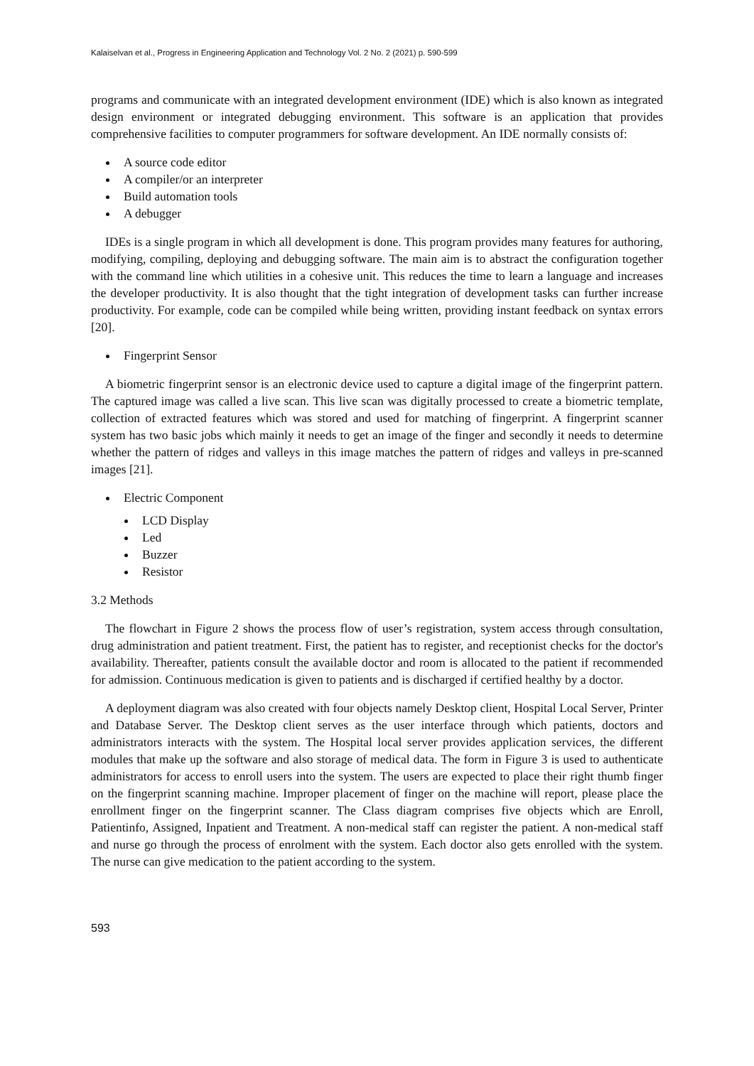Kalaiselvan et al., Progress in Engineering Application and Technology Vol. 2 No. 2 (2021) p. 590-599
programs and communicate with an integrated development environment (IDE) which is also known as integrated design environment or integrated debugging environment. This software is an application that provides comprehensive facilities to computer programmers for software development. An IDE normally consists of:
A source code editor
A compiler/or an interpreter
Build automation tools
A debugger
IDEs is a single program in which all development is done. This program provides many features for authoring, modifying, compiling, deploying and debugging software. The main aim is to abstract the configuration together with the command line which utilities in a cohesive unit. This reduces the time to learn a language and increases the developer productivity. It is also thought that the tight integration of development tasks can further increase productivity. For example, code can be compiled while being written, providing instant feedback on syntax errors [20].
Fingerprint Sensor
A biometric fingerprint sensor is an electronic device used to capture a digital image of the fingerprint pattern. The captured image was called a live scan. This live scan was digitally processed to create a biometric template, collection of extracted features which was stored and used for matching of fingerprint. A fingerprint scanner system has two basic jobs which mainly it needs to get an image of the finger and secondly it needs to determine whether the pattern of ridges and valleys in this image matches the pattern of ridges and valleys in pre-scanned images [21].
Electric Component
LCD Display
Led
Buzzer
Resistor
3.2 Methods
The flowchart in Figure 2 shows the process flow of user’s registration, system access through consultation, drug administration and patient treatment. First, the patient has to register, and receptionist checks for the doctor's availability. Thereafter, patients consult the available doctor and room is allocated to the patient if recommended for admission. Continuous medication is given to patients and is discharged if certified healthy by a doctor.
A deployment diagram was also created with four objects namely Desktop client, Hospital Local Server, Printer and Database Server. The Desktop client serves as the user interface through which patients, doctors and administrators interacts with the system. The Hospital local server provides application services, the different modules that make up the software and also storage of medical data. The form in Figure 3 is used to authenticate administrators for access to enroll users into the system. The users are expected to place their right thumb finger on the fingerprint scanning machine. Improper placement of finger on the machine will report, please place the enrollment finger on the fingerprint scanner. The Class diagram comprises five objects which are Enroll, Patientinfo, Assigned, Inpatient and Treatment. A non-medical staff can register the patient. A non-medical staff and nurse go through the process of enrolment with the system. Each doctor also gets enrolled with the system. The nurse can give medication to the patient according to the system.
593